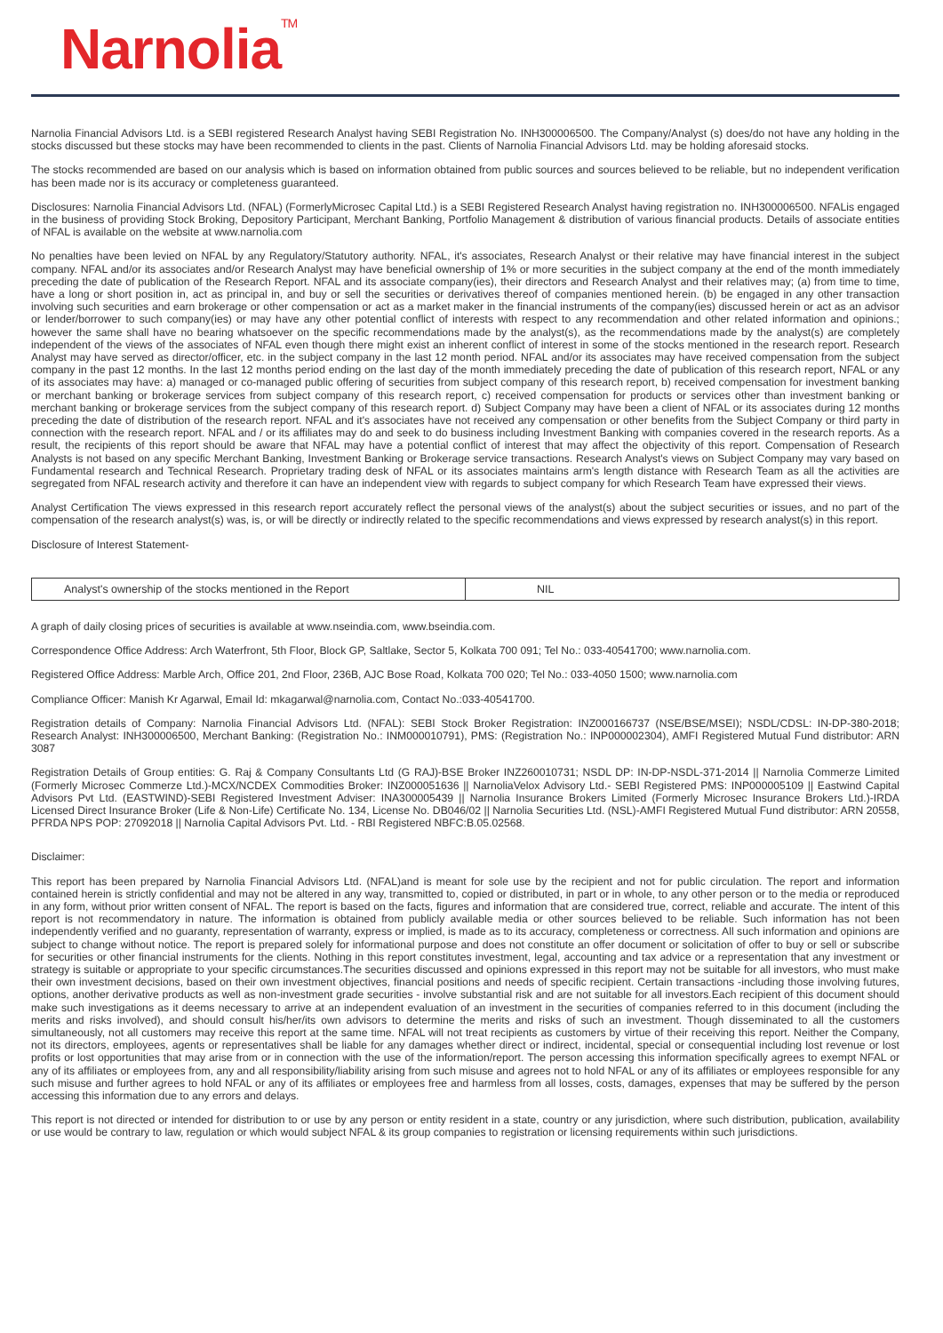Narnolia<sup>TM</sup>
Narnolia Financial Advisors Ltd. is a SEBI registered Research Analyst having SEBI Registration No. INH300006500. The Company/Analyst (s) does/do not have any holding in the stocks discussed but these stocks may have been recommended to clients in the past. Clients of Narnolia Financial Advisors Ltd. may be holding aforesaid stocks.
The stocks recommended are based on our analysis which is based on information obtained from public sources and sources believed to be reliable, but no independent verification has been made nor is its accuracy or completeness guaranteed.
Disclosures: Narnolia Financial Advisors Ltd. (NFAL) (FormerlyMicrosec Capital Ltd.) is a SEBI Registered Research Analyst having registration no. INH300006500. NFALis engaged in the business of providing Stock Broking, Depository Participant, Merchant Banking, Portfolio Management & distribution of various financial products. Details of associate entities of NFAL is available on the website at www.narnolia.com
No penalties have been levied on NFAL by any Regulatory/Statutory authority. NFAL, it's associates, Research Analyst or their relative may have financial interest in the subject company. NFAL and/or its associates and/or Research Analyst may have beneficial ownership of 1% or more securities in the subject company at the end of the month immediately preceding the date of publication of the Research Report. NFAL and its associate company(ies), their directors and Research Analyst and their relatives may; (a) from time to time, have a long or short position in, act as principal in, and buy or sell the securities or derivatives thereof of companies mentioned herein. (b) be engaged in any other transaction involving such securities and earn brokerage or other compensation or act as a market maker in the financial instruments of the company(ies) discussed herein or act as an advisor or lender/borrower to such company(ies) or may have any other potential conflict of interests with respect to any recommendation and other related information and opinions.; however the same shall have no bearing whatsoever on the specific recommendations made by the analyst(s), as the recommendations made by the analyst(s) are completely independent of the views of the associates of NFAL even though there might exist an inherent conflict of interest in some of the stocks mentioned in the research report. Research Analyst may have served as director/officer, etc. in the subject company in the last 12 month period. NFAL and/or its associates may have received compensation from the subject company in the past 12 months. In the last 12 months period ending on the last day of the month immediately preceding the date of publication of this research report, NFAL or any of its associates may have: a) managed or co-managed public offering of securities from subject company of this research report, b) received compensation for investment banking or merchant banking or brokerage services from subject company of this research report, c) received compensation for products or services other than investment banking or merchant banking or brokerage services from the subject company of this research report. d) Subject Company may have been a client of NFAL or its associates during 12 months preceding the date of distribution of the research report. NFAL and it's associates have not received any compensation or other benefits from the Subject Company or third party in connection with the research report. NFAL and / or its affiliates may do and seek to do business including Investment Banking with companies covered in the research reports. As a result, the recipients of this report should be aware that NFAL may have a potential conflict of interest that may affect the objectivity of this report. Compensation of Research Analysts is not based on any specific Merchant Banking, Investment Banking or Brokerage service transactions. Research Analyst's views on Subject Company may vary based on Fundamental research and Technical Research. Proprietary trading desk of NFAL or its associates maintains arm's length distance with Research Team as all the activities are segregated from NFAL research activity and therefore it can have an independent view with regards to subject company for which Research Team have expressed their views.
Analyst Certification The views expressed in this research report accurately reflect the personal views of the analyst(s) about the subject securities or issues, and no part of the compensation of the research analyst(s) was, is, or will be directly or indirectly related to the specific recommendations and views expressed by research analyst(s) in this report.
Disclosure of Interest Statement-
| Analyst's ownership of the stocks mentioned in the Report | NIL |
A graph of daily closing prices of securities is available at www.nseindia.com, www.bseindia.com.
Correspondence Office Address: Arch Waterfront, 5th Floor, Block GP, Saltlake, Sector 5, Kolkata 700 091; Tel No.: 033-40541700; www.narnolia.com.
Registered Office Address: Marble Arch, Office 201, 2nd Floor, 236B, AJC Bose Road, Kolkata 700 020; Tel No.: 033-4050 1500; www.narnolia.com
Compliance Officer: Manish Kr Agarwal, Email Id: mkagarwal@narnolia.com, Contact No.:033-40541700.
Registration details of Company: Narnolia Financial Advisors Ltd. (NFAL): SEBI Stock Broker Registration: INZ000166737 (NSE/BSE/MSEI); NSDL/CDSL: IN-DP-380-2018; Research Analyst: INH300006500, Merchant Banking: (Registration No.: INM000010791), PMS: (Registration No.: INP000002304), AMFI Registered Mutual Fund distributor: ARN 3087
Registration Details of Group entities: G. Raj & Company Consultants Ltd (G RAJ)-BSE Broker INZ260010731; NSDL DP: IN-DP-NSDL-371-2014 || Narnolia Commerze Limited (Formerly Microsec Commerze Ltd.)-MCX/NCDEX Commodities Broker: INZ000051636 || NarnoliaVelox Advisory Ltd.- SEBI Registered PMS: INP000005109 || Eastwind Capital Advisors Pvt Ltd. (EASTWIND)-SEBI Registered Investment Adviser: INA300005439 || Narnolia Insurance Brokers Limited (Formerly Microsec Insurance Brokers Ltd.)-IRDA Licensed Direct Insurance Broker (Life & Non-Life) Certificate No. 134, License No. DB046/02 || Narnolia Securities Ltd. (NSL)-AMFI Registered Mutual Fund distributor: ARN 20558, PFRDA NPS POP: 27092018 || Narnolia Capital Advisors Pvt. Ltd. - RBI Registered NBFC:B.05.02568.
Disclaimer:
This report has been prepared by Narnolia Financial Advisors Ltd. (NFAL)and is meant for sole use by the recipient and not for public circulation. The report and information contained herein is strictly confidential and may not be altered in any way, transmitted to, copied or distributed, in part or in whole, to any other person or to the media or reproduced in any form, without prior written consent of NFAL. The report is based on the facts, figures and information that are considered true, correct, reliable and accurate. The intent of this report is not recommendatory in nature. The information is obtained from publicly available media or other sources believed to be reliable. Such information has not been independently verified and no guaranty, representation of warranty, express or implied, is made as to its accuracy, completeness or correctness. All such information and opinions are subject to change without notice. The report is prepared solely for informational purpose and does not constitute an offer document or solicitation of offer to buy or sell or subscribe for securities or other financial instruments for the clients. Nothing in this report constitutes investment, legal, accounting and tax advice or a representation that any investment or strategy is suitable or appropriate to your specific circumstances.The securities discussed and opinions expressed in this report may not be suitable for all investors, who must make their own investment decisions, based on their own investment objectives, financial positions and needs of specific recipient. Certain transactions -including those involving futures, options, another derivative products as well as non-investment grade securities - involve substantial risk and are not suitable for all investors.Each recipient of this document should make such investigations as it deems necessary to arrive at an independent evaluation of an investment in the securities of companies referred to in this document (including the merits and risks involved), and should consult his/her/its own advisors to determine the merits and risks of such an investment. Though disseminated to all the customers simultaneously, not all customers may receive this report at the same time. NFAL will not treat recipients as customers by virtue of their receiving this report. Neither the Company, not its directors, employees, agents or representatives shall be liable for any damages whether direct or indirect, incidental, special or consequential including lost revenue or lost profits or lost opportunities that may arise from or in connection with the use of the information/report. The person accessing this information specifically agrees to exempt NFAL or any of its affiliates or employees from, any and all responsibility/liability arising from such misuse and agrees not to hold NFAL or any of its affiliates or employees responsible for any such misuse and further agrees to hold NFAL or any of its affiliates or employees free and harmless from all losses, costs, damages, expenses that may be suffered by the person accessing this information due to any errors and delays.
This report is not directed or intended for distribution to or use by any person or entity resident in a state, country or any jurisdiction, where such distribution, publication, availability or use would be contrary to law, regulation or which would subject NFAL & its group companies to registration or licensing requirements within such jurisdictions.